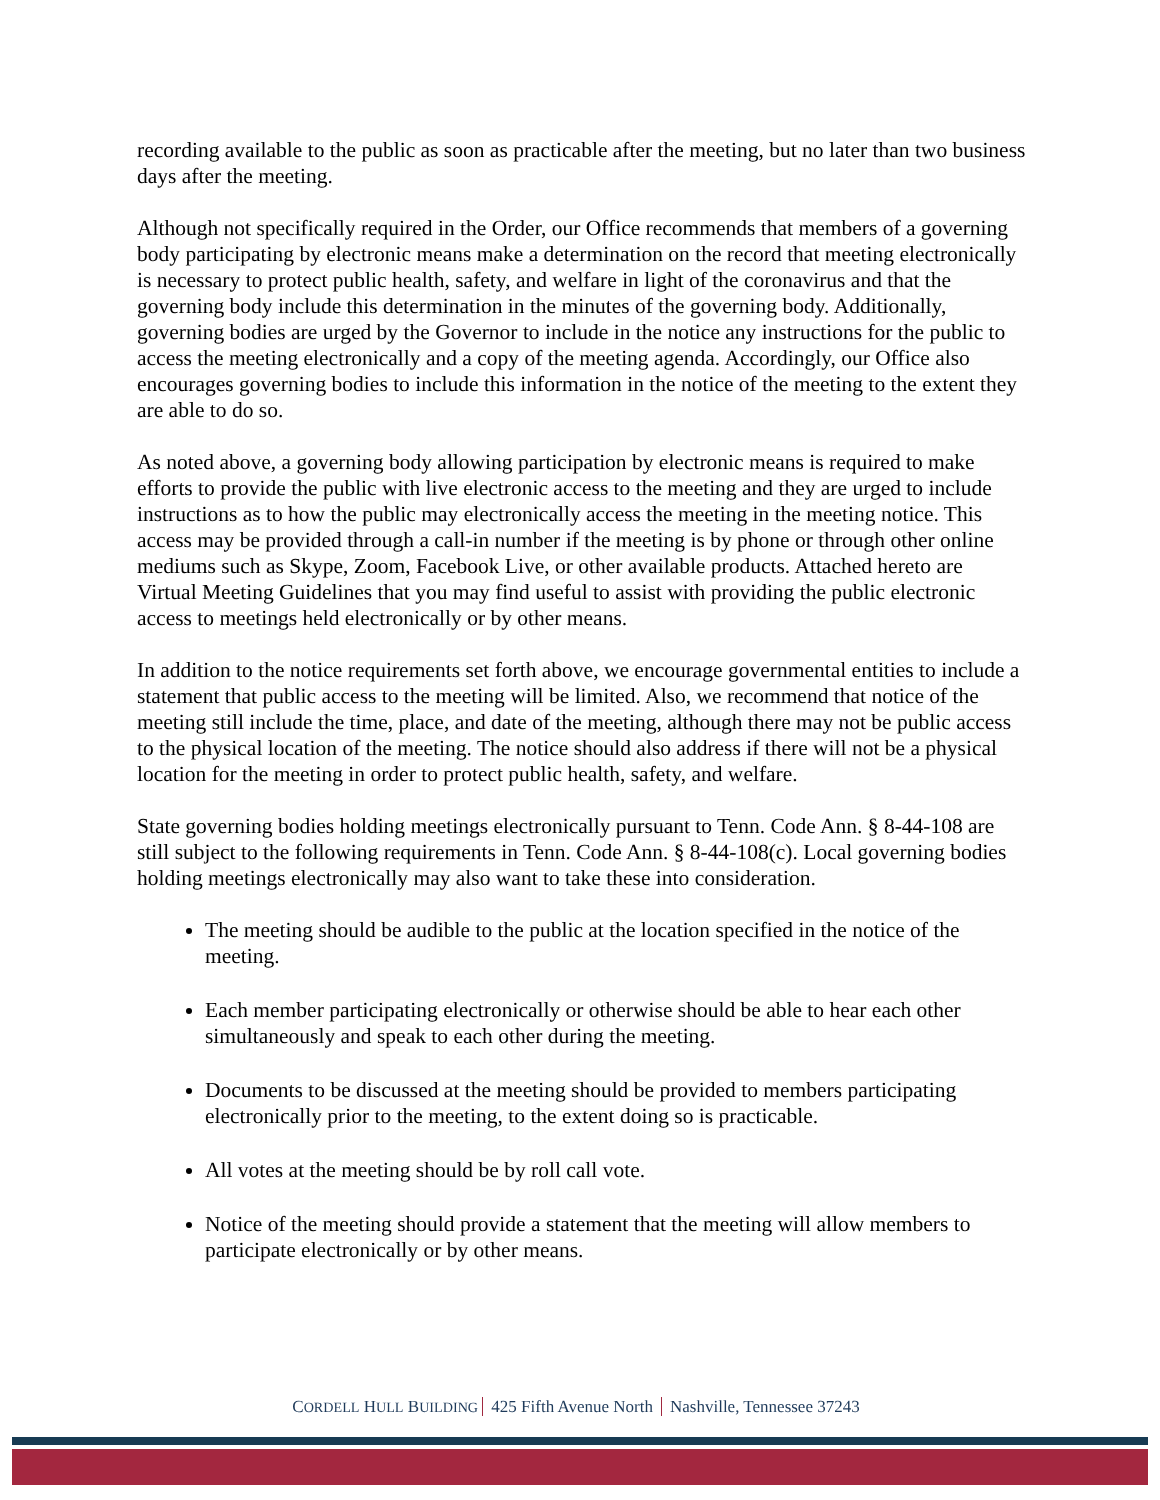recording available to the public as soon as practicable after the meeting, but no later than two business days after the meeting.
Although not specifically required in the Order, our Office recommends that members of a governing body participating by electronic means make a determination on the record that meeting electronically is necessary to protect public health, safety, and welfare in light of the coronavirus and that the governing body include this determination in the minutes of the governing body. Additionally, governing bodies are urged by the Governor to include in the notice any instructions for the public to access the meeting electronically and a copy of the meeting agenda. Accordingly, our Office also encourages governing bodies to include this information in the notice of the meeting to the extent they are able to do so.
As noted above, a governing body allowing participation by electronic means is required to make efforts to provide the public with live electronic access to the meeting and they are urged to include instructions as to how the public may electronically access the meeting in the meeting notice. This access may be provided through a call-in number if the meeting is by phone or through other online mediums such as Skype, Zoom, Facebook Live, or other available products. Attached hereto are Virtual Meeting Guidelines that you may find useful to assist with providing the public electronic access to meetings held electronically or by other means.
In addition to the notice requirements set forth above, we encourage governmental entities to include a statement that public access to the meeting will be limited. Also, we recommend that notice of the meeting still include the time, place, and date of the meeting, although there may not be public access to the physical location of the meeting. The notice should also address if there will not be a physical location for the meeting in order to protect public health, safety, and welfare.
State governing bodies holding meetings electronically pursuant to Tenn. Code Ann. § 8-44-108 are still subject to the following requirements in Tenn. Code Ann. § 8-44-108(c). Local governing bodies holding meetings electronically may also want to take these into consideration.
The meeting should be audible to the public at the location specified in the notice of the meeting.
Each member participating electronically or otherwise should be able to hear each other simultaneously and speak to each other during the meeting.
Documents to be discussed at the meeting should be provided to members participating electronically prior to the meeting, to the extent doing so is practicable.
All votes at the meeting should be by roll call vote.
Notice of the meeting should provide a statement that the meeting will allow members to participate electronically or by other means.
CORDELL HULL BUILDING 425 Fifth Avenue North Nashville, Tennessee 37243